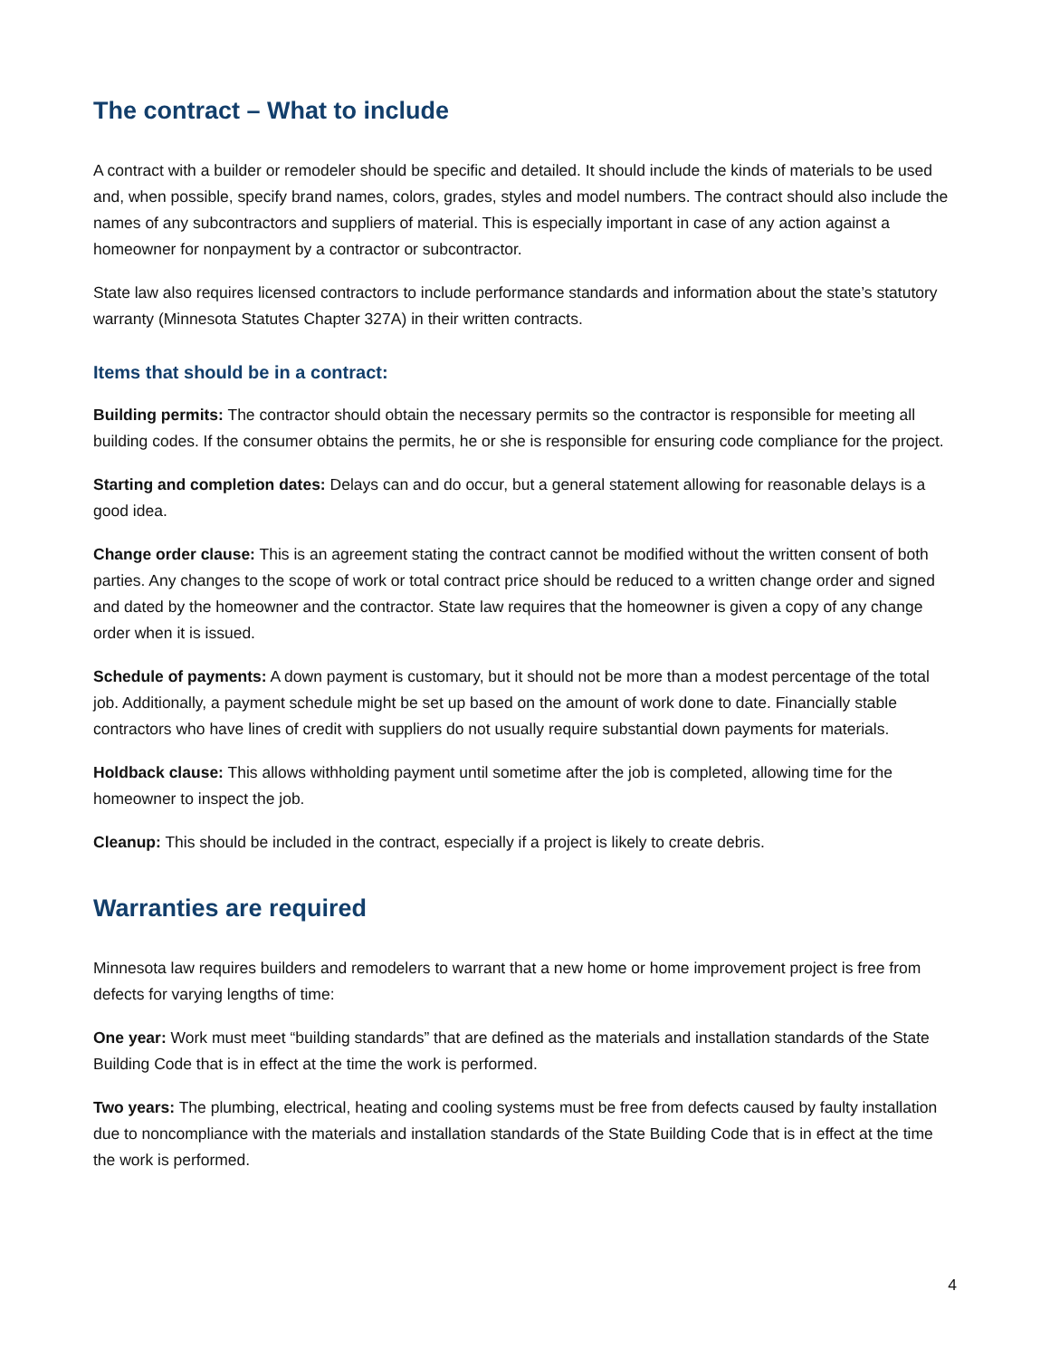The contract – What to include
A contract with a builder or remodeler should be specific and detailed. It should include the kinds of materials to be used and, when possible, specify brand names, colors, grades, styles and model numbers. The contract should also include the names of any subcontractors and suppliers of material. This is especially important in case of any action against a homeowner for nonpayment by a contractor or subcontractor.
State law also requires licensed contractors to include performance standards and information about the state’s statutory warranty (Minnesota Statutes Chapter 327A) in their written contracts.
Items that should be in a contract:
Building permits: The contractor should obtain the necessary permits so the contractor is responsible for meeting all building codes. If the consumer obtains the permits, he or she is responsible for ensuring code compliance for the project.
Starting and completion dates: Delays can and do occur, but a general statement allowing for reasonable delays is a good idea.
Change order clause: This is an agreement stating the contract cannot be modified without the written consent of both parties. Any changes to the scope of work or total contract price should be reduced to a written change order and signed and dated by the homeowner and the contractor. State law requires that the homeowner is given a copy of any change order when it is issued.
Schedule of payments: A down payment is customary, but it should not be more than a modest percentage of the total job. Additionally, a payment schedule might be set up based on the amount of work done to date. Financially stable contractors who have lines of credit with suppliers do not usually require substantial down payments for materials.
Holdback clause: This allows withholding payment until sometime after the job is completed, allowing time for the homeowner to inspect the job.
Cleanup: This should be included in the contract, especially if a project is likely to create debris.
Warranties are required
Minnesota law requires builders and remodelers to warrant that a new home or home improvement project is free from defects for varying lengths of time:
One year: Work must meet “building standards” that are defined as the materials and installation standards of the State Building Code that is in effect at the time the work is performed.
Two years: The plumbing, electrical, heating and cooling systems must be free from defects caused by faulty installation due to noncompliance with the materials and installation standards of the State Building Code that is in effect at the time the work is performed.
4